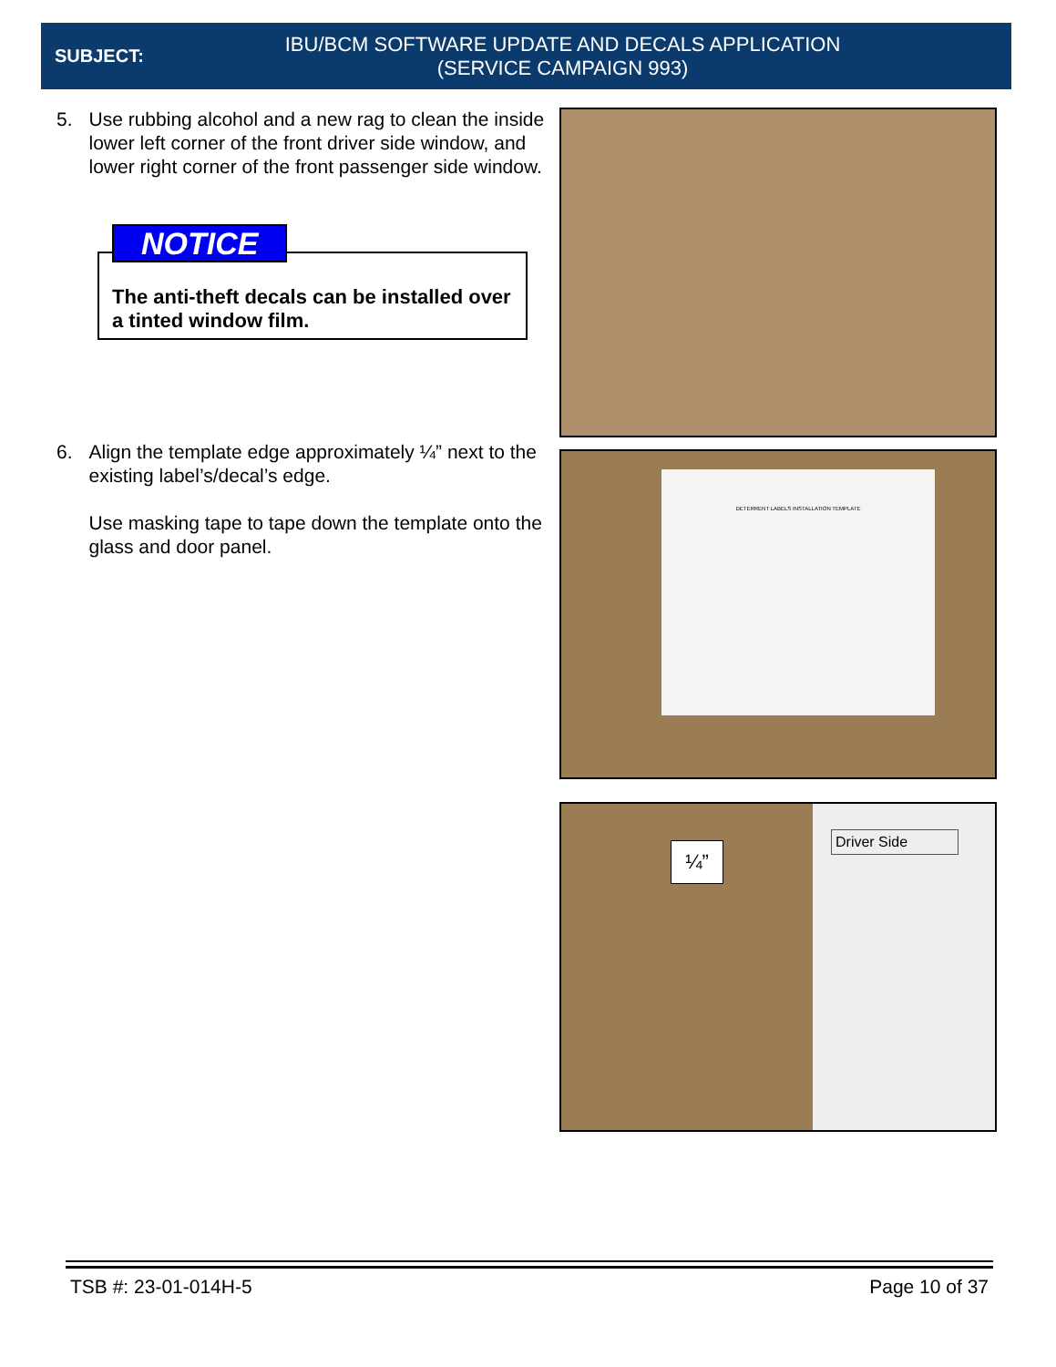SUBJECT:
IBU/BCM SOFTWARE UPDATE AND DECALS APPLICATION
(SERVICE CAMPAIGN 993)
5. Use rubbing alcohol and a new rag to clean the inside lower left corner of the front driver side window, and lower right corner of the front passenger side window.
NOTICE
The anti-theft decals can be installed over a tinted window film.
6. Align the template edge approximately ¼” next to the existing label’s/decal’s edge.
Use masking tape to tape down the template onto the glass and door panel.
DETERRENT LABELS INSTALLATION TEMPLATE
¼”
Driver Side
TSB #: 23-01-014H-5 Page 10 of 37